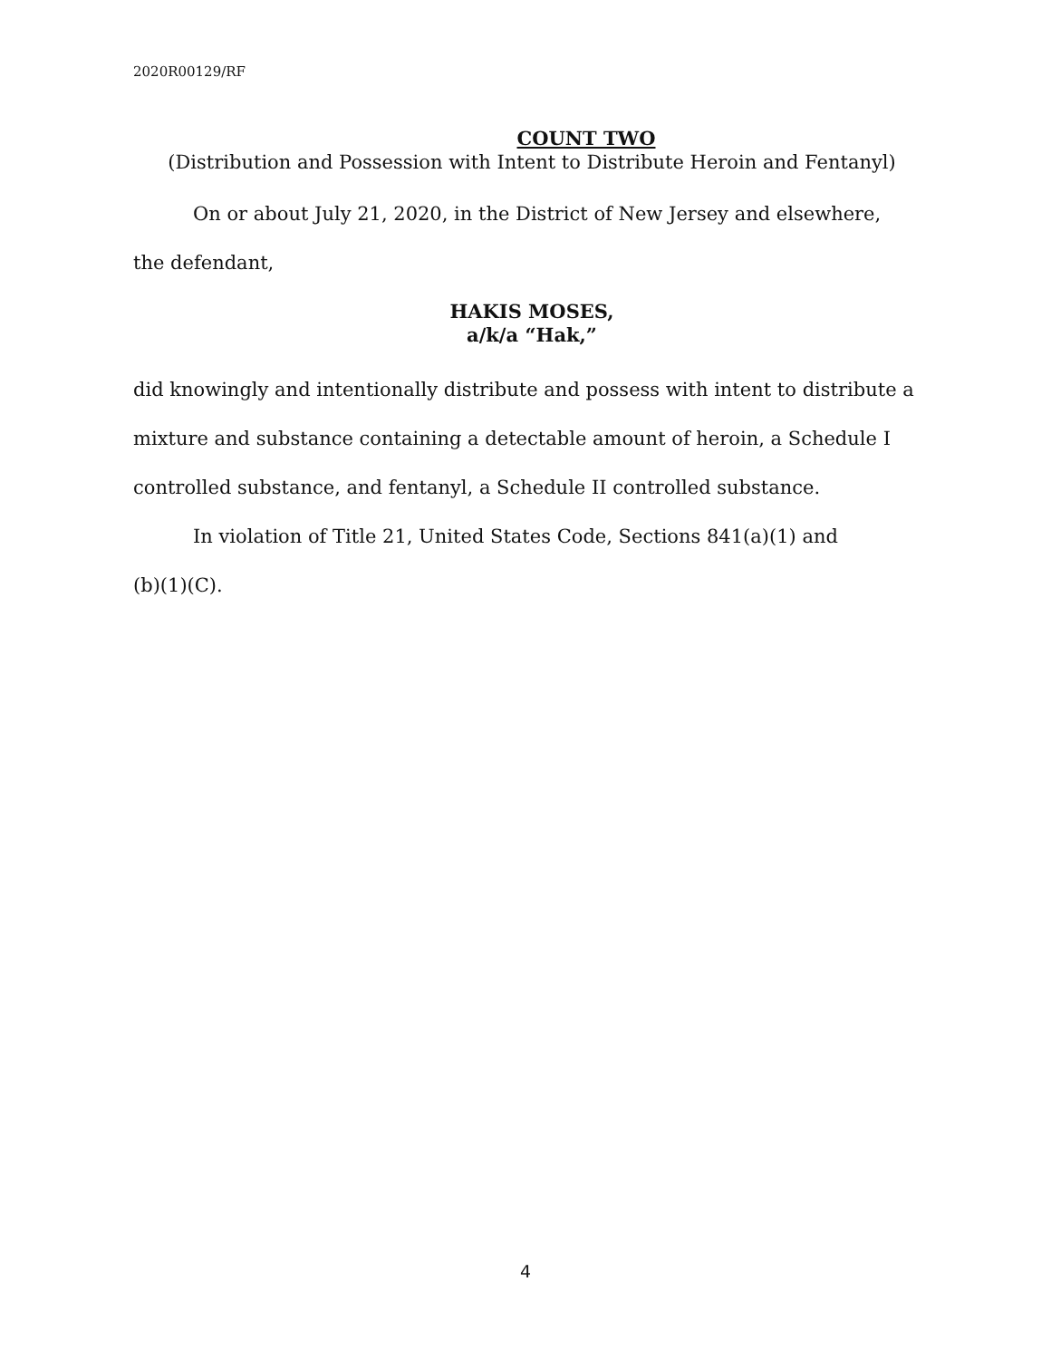2020R00129/RF
COUNT TWO
(Distribution and Possession with Intent to Distribute Heroin and Fentanyl)
On or about July 21, 2020, in the District of New Jersey and elsewhere,
the defendant,
HAKIS MOSES,
a/k/a “Hak,”
did knowingly and intentionally distribute and possess with intent to distribute a mixture and substance containing a detectable amount of heroin, a Schedule I controlled substance, and fentanyl, a Schedule II controlled substance.
In violation of Title 21, United States Code, Sections 841(a)(1) and
(b)(1)(C).
4